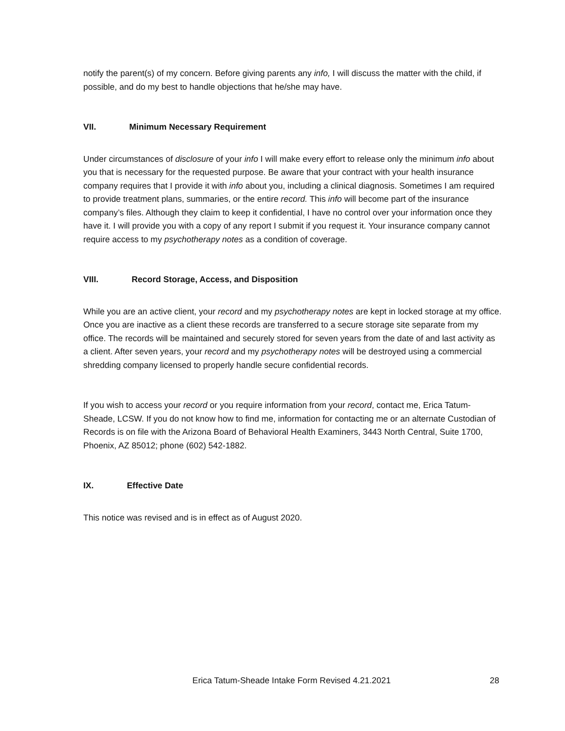notify the parent(s) of my concern. Before giving parents any info, I will discuss the matter with the child, if possible, and do my best to handle objections that he/she may have.
VII. Minimum Necessary Requirement
Under circumstances of disclosure of your info I will make every effort to release only the minimum info about you that is necessary for the requested purpose. Be aware that your contract with your health insurance company requires that I provide it with info about you, including a clinical diagnosis. Sometimes I am required to provide treatment plans, summaries, or the entire record. This info will become part of the insurance company’s files. Although they claim to keep it confidential, I have no control over your information once they have it. I will provide you with a copy of any report I submit if you request it. Your insurance company cannot require access to my psychotherapy notes as a condition of coverage.
VIII. Record Storage, Access, and Disposition
While you are an active client, your record and my psychotherapy notes are kept in locked storage at my office. Once you are inactive as a client these records are transferred to a secure storage site separate from my office. The records will be maintained and securely stored for seven years from the date of and last activity as a client. After seven years, your record and my psychotherapy notes will be destroyed using a commercial shredding company licensed to properly handle secure confidential records.
If you wish to access your record or you require information from your record, contact me, Erica Tatum-Sheade, LCSW. If you do not know how to find me, information for contacting me or an alternate Custodian of Records is on file with the Arizona Board of Behavioral Health Examiners, 3443 North Central, Suite 1700, Phoenix, AZ 85012; phone (602) 542-1882.
IX. Effective Date
This notice was revised and is in effect as of August 2020.
Erica Tatum-Sheade Intake Form Revised 4.21.2021 28